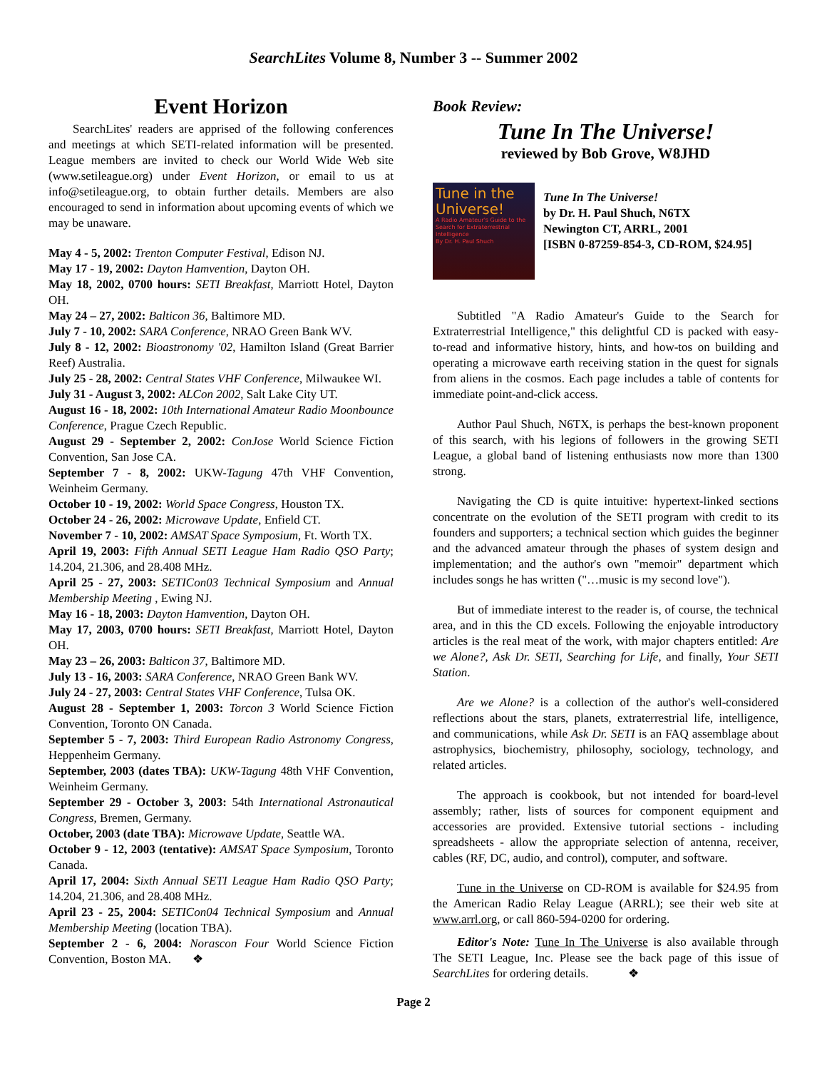SearchLites Volume 8, Number 3 -- Summer 2002
Event Horizon
SearchLites' readers are apprised of the following conferences and meetings at which SETI-related information will be presented. League members are invited to check our World Wide Web site (www.setileague.org) under Event Horizon, or email to us at info@setileague.org, to obtain further details. Members are also encouraged to send in information about upcoming events of which we may be unaware.
May 4 - 5, 2002: Trenton Computer Festival, Edison NJ.
May 17 - 19, 2002: Dayton Hamvention, Dayton OH.
May 18, 2002, 0700 hours: SETI Breakfast, Marriott Hotel, Dayton OH.
May 24 – 27, 2002: Balticon 36, Baltimore MD.
July 7 - 10, 2002: SARA Conference, NRAO Green Bank WV.
July 8 - 12, 2002: Bioastronomy '02, Hamilton Island (Great Barrier Reef) Australia.
July 25 - 28, 2002: Central States VHF Conference, Milwaukee WI.
July 31 - August 3, 2002: ALCon 2002, Salt Lake City UT.
August 16 - 18, 2002: 10th International Amateur Radio Moonbounce Conference, Prague Czech Republic.
August 29 - September 2, 2002: ConJose World Science Fiction Convention, San Jose CA.
September 7 - 8, 2002: UKW-Tagung 47th VHF Convention, Weinheim Germany.
October 10 - 19, 2002: World Space Congress, Houston TX.
October 24 - 26, 2002: Microwave Update, Enfield CT.
November 7 - 10, 2002: AMSAT Space Symposium, Ft. Worth TX.
April 19, 2003: Fifth Annual SETI League Ham Radio QSO Party; 14.204, 21.306, and 28.408 MHz.
April 25 - 27, 2003: SETICon03 Technical Symposium and Annual Membership Meeting , Ewing NJ.
May 16 - 18, 2003: Dayton Hamvention, Dayton OH.
May 17, 2003, 0700 hours: SETI Breakfast, Marriott Hotel, Dayton OH.
May 23 – 26, 2003: Balticon 37, Baltimore MD.
July 13 - 16, 2003: SARA Conference, NRAO Green Bank WV.
July 24 - 27, 2003: Central States VHF Conference, Tulsa OK.
August 28 - September 1, 2003: Torcon 3 World Science Fiction Convention, Toronto ON Canada.
September 5 - 7, 2003: Third European Radio Astronomy Congress, Heppenheim Germany.
September, 2003 (dates TBA): UKW-Tagung 48th VHF Convention, Weinheim Germany.
September 29 - October 3, 2003: 54th International Astronautical Congress, Bremen, Germany.
October, 2003 (date TBA): Microwave Update, Seattle WA.
October 9 - 12, 2003 (tentative): AMSAT Space Symposium, Toronto Canada.
April 17, 2004: Sixth Annual SETI League Ham Radio QSO Party; 14.204, 21.306, and 28.408 MHz.
April 23 - 25, 2004: SETICon04 Technical Symposium and Annual Membership Meeting (location TBA).
September 2 - 6, 2004: Norascon Four World Science Fiction Convention, Boston MA. ❖
Book Review:
Tune In The Universe!
reviewed by Bob Grove, W8JHD
Tune in the Universe!
A Radio Amateur's Guide to the Search for Extraterrestrial Intelligence
By Dr. H. Paul Shuch
Tune In The Universe!
by Dr. H. Paul Shuch, N6TX
Newington CT, ARRL, 2001
[ISBN 0-87259-854-3, CD-ROM, $24.95]
Subtitled "A Radio Amateur's Guide to the Search for Extraterrestrial Intelligence," this delightful CD is packed with easy-to-read and informative history, hints, and how-tos on building and operating a microwave earth receiving station in the quest for signals from aliens in the cosmos. Each page includes a table of contents for immediate point-and-click access.
Author Paul Shuch, N6TX, is perhaps the best-known proponent of this search, with his legions of followers in the growing SETI League, a global band of listening enthusiasts now more than 1300 strong.
Navigating the CD is quite intuitive: hypertext-linked sections concentrate on the evolution of the SETI program with credit to its founders and supporters; a technical section which guides the beginner and the advanced amateur through the phases of system design and implementation; and the author's own "memoir" department which includes songs he has written ("…music is my second love").
But of immediate interest to the reader is, of course, the technical area, and in this the CD excels. Following the enjoyable introductory articles is the real meat of the work, with major chapters entitled: Are we Alone?, Ask Dr. SETI, Searching for Life, and finally, Your SETI Station.
Are we Alone? is a collection of the author's well-considered reflections about the stars, planets, extraterrestrial life, intelligence, and communications, while Ask Dr. SETI is an FAQ assemblage about astrophysics, biochemistry, philosophy, sociology, technology, and related articles.
The approach is cookbook, but not intended for board-level assembly; rather, lists of sources for component equipment and accessories are provided. Extensive tutorial sections - including spreadsheets - allow the appropriate selection of antenna, receiver, cables (RF, DC, audio, and control), computer, and software.
Tune in the Universe on CD-ROM is available for $24.95 from the American Radio Relay League (ARRL); see their web site at www.arrl.org, or call 860-594-0200 for ordering.
Editor's Note: Tune In The Universe is also available through The SETI League, Inc. Please see the back page of this issue of SearchLites for ordering details. ❖
Page 2